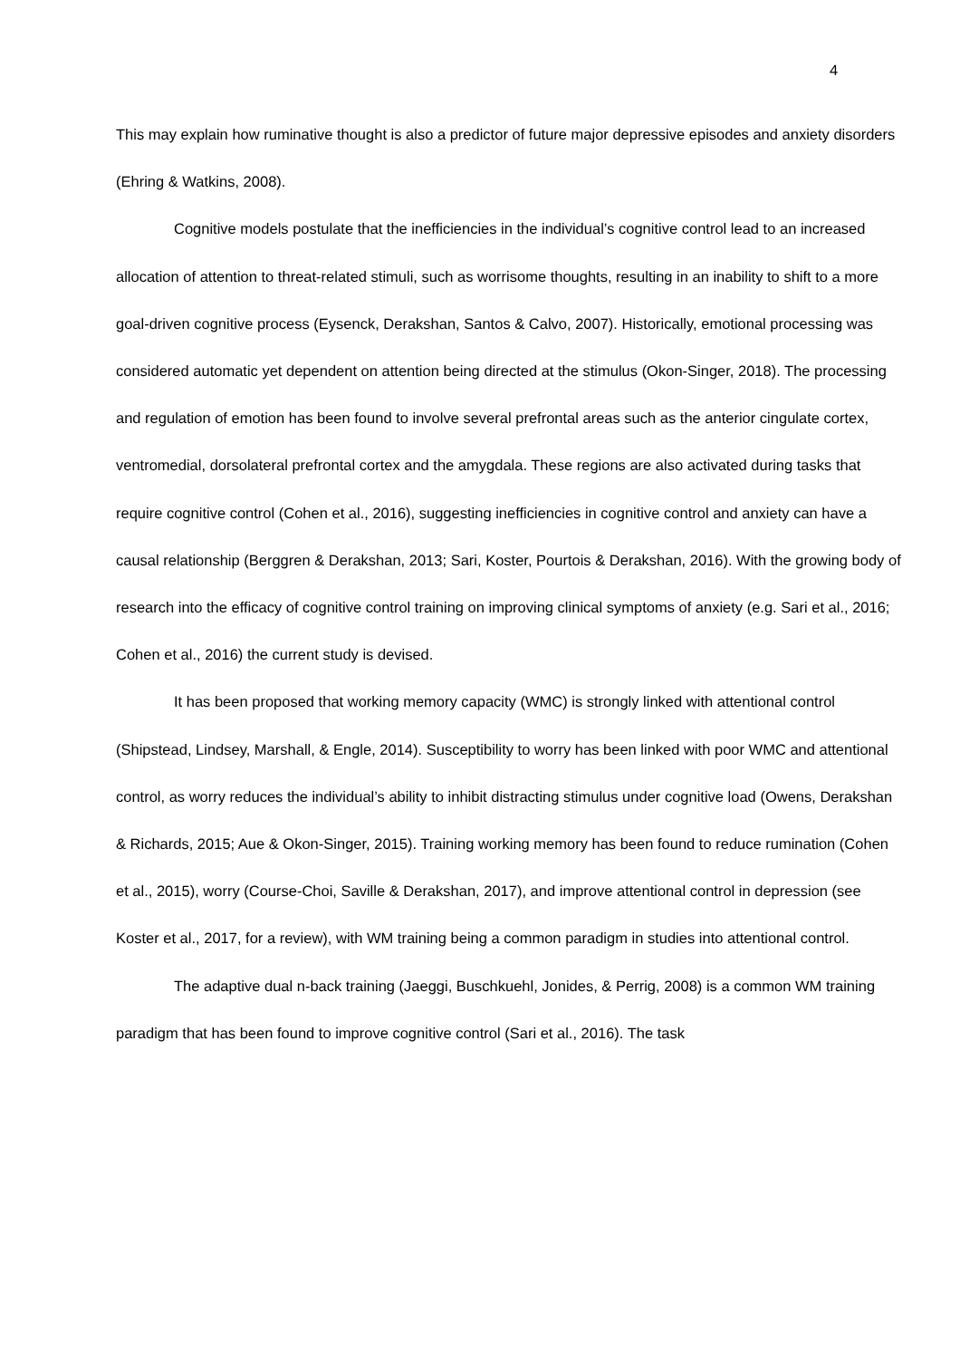4
This may explain how ruminative thought is also a predictor of future major depressive episodes and anxiety disorders (Ehring & Watkins, 2008).
Cognitive models postulate that the inefficiencies in the individual’s cognitive control lead to an increased allocation of attention to threat-related stimuli, such as worrisome thoughts, resulting in an inability to shift to a more goal-driven cognitive process (Eysenck, Derakshan, Santos & Calvo, 2007). Historically, emotional processing was considered automatic yet dependent on attention being directed at the stimulus (Okon-Singer, 2018). The processing and regulation of emotion has been found to involve several prefrontal areas such as the anterior cingulate cortex, ventromedial, dorsolateral prefrontal cortex and the amygdala. These regions are also activated during tasks that require cognitive control (Cohen et al., 2016), suggesting inefficiencies in cognitive control and anxiety can have a causal relationship (Berggren & Derakshan, 2013; Sari, Koster, Pourtois & Derakshan, 2016). With the growing body of research into the efficacy of cognitive control training on improving clinical symptoms of anxiety (e.g. Sari et al., 2016; Cohen et al., 2016) the current study is devised.
It has been proposed that working memory capacity (WMC) is strongly linked with attentional control (Shipstead, Lindsey, Marshall, & Engle, 2014). Susceptibility to worry has been linked with poor WMC and attentional control, as worry reduces the individual’s ability to inhibit distracting stimulus under cognitive load (Owens, Derakshan & Richards, 2015; Aue & Okon-Singer, 2015). Training working memory has been found to reduce rumination (Cohen et al., 2015), worry (Course-Choi, Saville & Derakshan, 2017), and improve attentional control in depression (see Koster et al., 2017, for a review), with WM training being a common paradigm in studies into attentional control.
The adaptive dual n-back training (Jaeggi, Buschkuehl, Jonides, & Perrig, 2008) is a common WM training paradigm that has been found to improve cognitive control (Sari et al., 2016). The task